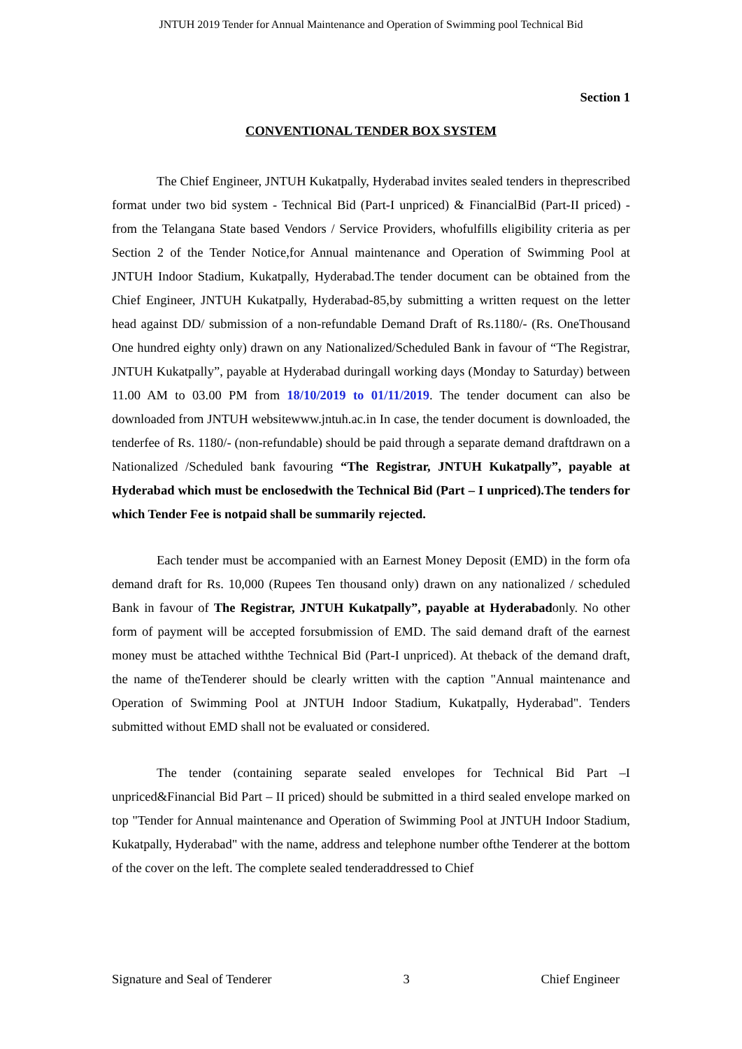JNTUH 2019 Tender for Annual Maintenance and Operation of Swimming pool Technical Bid
Section 1
CONVENTIONAL TENDER BOX SYSTEM
The Chief Engineer, JNTUH Kukatpally, Hyderabad invites sealed tenders in theprescribed format under two bid system - Technical Bid (Part-I unpriced) & FinancialBid (Part-II priced) - from the Telangana State based Vendors / Service Providers, whofulfills eligibility criteria as per Section 2 of the Tender Notice,for Annual maintenance and Operation of Swimming Pool at JNTUH Indoor Stadium, Kukatpally, Hyderabad.The tender document can be obtained from the Chief Engineer, JNTUH Kukatpally, Hyderabad-85,by submitting a written request on the letter head against DD/ submission of a non-refundable Demand Draft of Rs.1180/- (Rs. OneThousand One hundred eighty only) drawn on any Nationalized/Scheduled Bank in favour of “The Registrar, JNTUH Kukatpally”, payable at Hyderabad duringall working days (Monday to Saturday) between 11.00 AM to 03.00 PM from 18/10/2019 to 01/11/2019. The tender document can also be downloaded from JNTUH websitewww.jntuh.ac.in In case, the tender document is downloaded, the tenderfee of Rs. 1180/- (non-refundable) should be paid through a separate demand draftdrawn on a Nationalized /Scheduled bank favouring “The Registrar, JNTUH Kukatpally”, payable at Hyderabad which must be enclosedwith the Technical Bid (Part – I unpriced).The tenders for which Tender Fee is notpaid shall be summarily rejected.
Each tender must be accompanied with an Earnest Money Deposit (EMD) in the form ofa demand draft for Rs. 10,000 (Rupees Ten thousand only) drawn on any nationalized / scheduled Bank in favour of The Registrar, JNTUH Kukatpally”, payable at Hyderabadonly. No other form of payment will be accepted forsubmission of EMD. The said demand draft of the earnest money must be attached withthe Technical Bid (Part-I unpriced). At theback of the demand draft, the name of theTenderer should be clearly written with the caption "Annual maintenance and Operation of Swimming Pool at JNTUH Indoor Stadium, Kukatpally, Hyderabad". Tenders submitted without EMD shall not be evaluated or considered.
The tender (containing separate sealed envelopes for Technical Bid Part –I unpriced&Financial Bid Part – II priced) should be submitted in a third sealed envelope marked on top "Tender for Annual maintenance and Operation of Swimming Pool at JNTUH Indoor Stadium, Kukatpally, Hyderabad" with the name, address and telephone number ofthe Tenderer at the bottom of the cover on the left. The complete sealed tenderaddressed to Chief
Signature and Seal of Tenderer 3 Chief Engineer